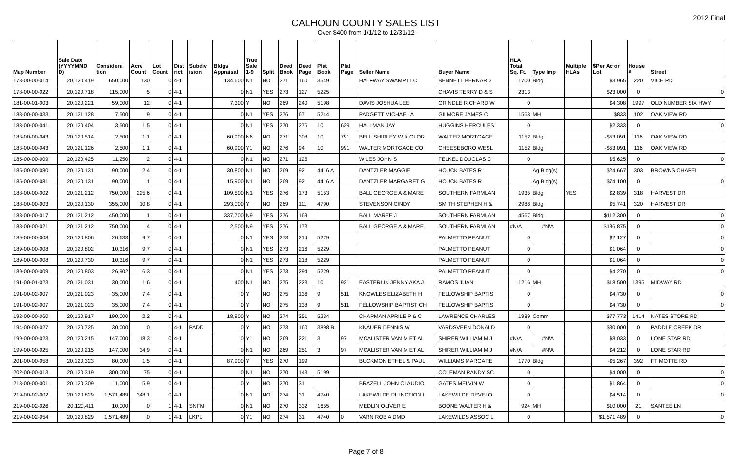CALHOUN COUNTY SALES LIST
Over $400 from 1/1/12 to 12/31/12
2012 Final
| Map Number | Sale Date (YYYYMMD D) | Considera tion | Acre Count | Lot Count | Dist rict | Subdiv ision | Bldgs Appraisal | True Sale 1-9 | Split | Deed Book | Deed Page | Plat Book | Plat Page | Seller Name | Buyer Name | HLA Total Sq. Ft. | Type Imp | Multiple HLAs | $Per Ac or Lot | House # | Street |
| --- | --- | --- | --- | --- | --- | --- | --- | --- | --- | --- | --- | --- | --- | --- | --- | --- | --- | --- | --- | --- | --- |
| 178-00-00-014 | 20,120,419 | 650,000 | 130 | 0 | 4-1 | | 134,600 | N1 | NO | 271 | 160 | 3549 | | HALFWAY SWAMP LLC | BENNETT BERNARD | 1700 | Bldg | | $3,965 | 220 | VICE RD |
| 178-00-00-022 | 20,120,718 | 115,000 | 5 | 0 | 4-1 | | 0 | N1 | YES | 273 | 127 | 5225 | | | CHAVIS TERRY D & S | 2313 | | | $23,000 | 0 | 0 |
| 181-00-01-003 | 20,120,221 | 59,000 | 12 | 0 | 4-1 | | 7,300 | Y | NO | 269 | 240 | 5198 | | DAVIS JOSHUA LEE | GRINDLE RICHARD W | 0 | | | $4,308 | 1997 | OLD NUMBER SIX HWY |
| 183-00-00-033 | 20,121,128 | 7,500 | 9 | 0 | 4-1 | | 0 | N1 | YES | 276 | 67 | 5244 | | PADGETT MICHAEL A | GILMORE JAMES C | 1568 | MH | | $833 | 102 | OAK VIEW RD |
| 183-00-00-041 | 20,120,404 | 3,500 | 1.5 | 0 | 4-1 | | 0 | N1 | YES | 270 | 276 | 10 | 629 | HALLMAN JAY | HUGGINS HERCULES | 0 | | | $2,333 | 0 | 0 |
| 183-00-00-043 | 20,120,514 | 2,500 | 1.1 | 0 | 4-1 | | 60,900 | N6 | NO | 271 | 308 | 10 | 791 | BELL SHIRLEY W & GLOR | WALTER MORTGAGE | 1152 | Bldg | | -$53,091 | 116 | OAK VIEW RD |
| 183-00-00-043 | 20,121,126 | 2,500 | 1.1 | 0 | 4-1 | | 60,900 | Y1 | NO | 276 | 94 | 10 | 991 | WALTER MORTGAGE CO | CHEESEBORO WESL | 1152 | Bldg | | -$53,091 | 116 | OAK VIEW RD |
| 185-00-00-009 | 20,120,425 | 11,250 | 2 | 0 | 4-1 | | 0 | N1 | NO | 271 | 125 | | | WILES JOHN S | FELKEL DOUGLAS C | 0 | | | $5,625 | 0 | 0 |
| 185-00-00-080 | 20,120,131 | 90,000 | 2.4 | 0 | 4-1 | | 30,800 | N1 | NO | 269 | 92 | 4416 A | | DANTZLER MAGGIE | HOUCK BATES R | | Ag Bldg(s) | | $24,667 | 303 | BROWNS CHAPEL |
| 185-00-00-081 | 20,120,131 | 90,000 | 1 | 0 | 4-1 | | 15,900 | N1 | NO | 269 | 92 | 4416 A | | DANTZLER MARGARET G | HOUCK BATES R | | Ag Bldg(s) | | $74,100 | 0 | 0 |
| 188-00-00-002 | 20,121,212 | 750,000 | 225.6 | 0 | 4-1 | | 109,500 | N1 | YES | 276 | 173 | 5153 | | BALL GEORGE A & MARE | SOUTHERN FARMLAN | 1935 | Bldg | YES | $2,839 | 318 | HARVEST DR |
| 188-00-00-003 | 20,120,130 | 355,000 | 10.8 | 0 | 4-1 | | 293,000 | Y | NO | 269 | 111 | 4790 | | STEVENSON CINDY | SMITH STEPHEN H & | 2988 | Bldg | | $5,741 | 320 | HARVEST DR |
| 188-00-00-017 | 20,121,212 | 450,000 | 1 | 0 | 4-1 | | 337,700 | N9 | YES | 276 | 169 | | | BALL MAREE J | SOUTHERN FARMLAN | 4567 | Bldg | | $112,300 | 0 | 0 |
| 188-00-00-021 | 20,121,212 | 750,000 | 4 | 0 | 4-1 | | 2,500 | N9 | YES | 276 | 173 | | | BALL GEORGE A & MARE | SOUTHERN FARMLAN | #N/A | #N/A | | $186,875 | 0 | 0 |
| 189-00-00-008 | 20,120,806 | 20,633 | 9.7 | 0 | 4-1 | | 0 | N1 | YES | 273 | 214 | 5229 | | | PALMETTO PEANUT | 0 | | | $2,127 | 0 | 0 |
| 189-00-00-008 | 20,120,802 | 10,316 | 9.7 | 0 | 4-1 | | 0 | N1 | YES | 273 | 216 | 5229 | | | PALMETTO PEANUT | 0 | | | $1,064 | 0 | 0 |
| 189-00-00-008 | 20,120,730 | 10,316 | 9.7 | 0 | 4-1 | | 0 | N1 | YES | 273 | 218 | 5229 | | | PALMETTO PEANUT | 0 | | | $1,064 | 0 | 0 |
| 189-00-00-009 | 20,120,803 | 26,902 | 6.3 | 0 | 4-1 | | 0 | N1 | YES | 273 | 294 | 5229 | | | PALMETTO PEANUT | 0 | | | $4,270 | 0 | 0 |
| 191-00-01-023 | 20,121,031 | 30,000 | 1.6 | 0 | 4-1 | | 400 | N1 | NO | 275 | 223 | 10 | 921 | EASTERLIN JENNY AKA J | RAMOS JUAN | 1216 | MH | | $18,500 | 1395 | MIDWAY RD |
| 191-00-02-007 | 20,121,023 | 35,000 | 7.4 | 0 | 4-1 | | 0 | Y | NO | 275 | 136 | 9 | 511 | KNOWLES ELIZABETH H | FELLOWSHIP BAPTIS | 0 | | | $4,730 | 0 | 0 |
| 191-00-02-007 | 20,121,023 | 35,000 | 7.4 | 0 | 4-1 | | 0 | Y | NO | 275 | 138 | 9 | 511 | FELLOWSHIP BAPTIST CH | FELLOWSHIP BAPTIS | 0 | | | $4,730 | 0 | 0 |
| 192-00-00-060 | 20,120,917 | 190,000 | 2.2 | 0 | 4-1 | | 18,900 | Y | NO | 274 | 251 | 5234 | | CHAPMAN APRILE P & C | LAWRENCE CHARLES | 1989 | Comm | | $77,773 | 1414 | NATES STORE RD |
| 194-00-00-027 | 20,120,725 | 30,000 | 0 | 1 | 4-1 | PADD | 0 | Y | NO | 273 | 160 | 3898 B | | KNAUER DENNIS W | VARDSVEEN DONALD | 0 | | | $30,000 | 0 | PADDLE CREEK DR |
| 199-00-00-023 | 20,120,215 | 147,000 | 18.3 | 0 | 4-1 | | 0 | Y1 | NO | 269 | 221 | 3 | 97 | MCALISTER VAN M ET AL | SHIRER WILLIAM M J | #N/A | #N/A | | $8,033 | 0 | LONE STAR RD |
| 199-00-00-025 | 20,120,215 | 147,000 | 34.9 | 0 | 4-1 | | 0 | N1 | NO | 269 | 251 | 3 | 97 | MCALISTER VAN M ET AL | SHIRER WILLIAM M J | #N/A | #N/A | | $4,212 | 0 | LONE STAR RD |
| 201-00-00-058 | 20,120,323 | 80,000 | 1.5 | 0 | 4-1 | | 87,900 | Y | YES | 270 | 199 | | | BUCKMON ETHEL & PAUL | WILLIAMS MARGARE | 1770 | Bldg | | -$5,267 | 392 | FT MOTTE RD |
| 202-00-00-013 | 20,120,319 | 300,000 | 75 | 0 | 4-1 | | 0 | N1 | NO | 270 | 143 | 5199 | | | COLEMAN RANDY SC | 0 | | | $4,000 | 0 | 0 |
| 213-00-00-001 | 20,120,309 | 11,000 | 5.9 | 0 | 4-1 | | 0 | Y | NO | 270 | 31 | | | BRAZELL JOHN CLAUDIO | GATES MELVIN W | 0 | | | $1,864 | 0 | 0 |
| 219-00-02-002 | 20,120,829 | 1,571,489 | 348.1 | 0 | 4-1 | | 0 | N1 | NO | 274 | 31 | 4740 | | LAKEWILDE PL INCTION I | LAKEWILDE DEVELO | 0 | | | $4,514 | 0 | 0 |
| 219-00-02-026 | 20,120,411 | 10,000 | 0 | 1 | 4-1 | SNFM | 0 | N1 | NO | 270 | 332 | 1655 | | MEDLIN OLIVER E | BOONE WALTER H & | 924 | MH | | $10,000 | 21 | SANTEE LN |
| 219-00-02-054 | 20,120,829 | 1,571,489 | 0 | 1 | 4-1 | LKPL | 0 | Y1 | NO | 274 | 31 | 4740 | 0 | VARN ROB A DMD | LAKEWILDS ASSOC L | 0 | | | $1,571,489 | 0 | 0 |
Page 7 of 8